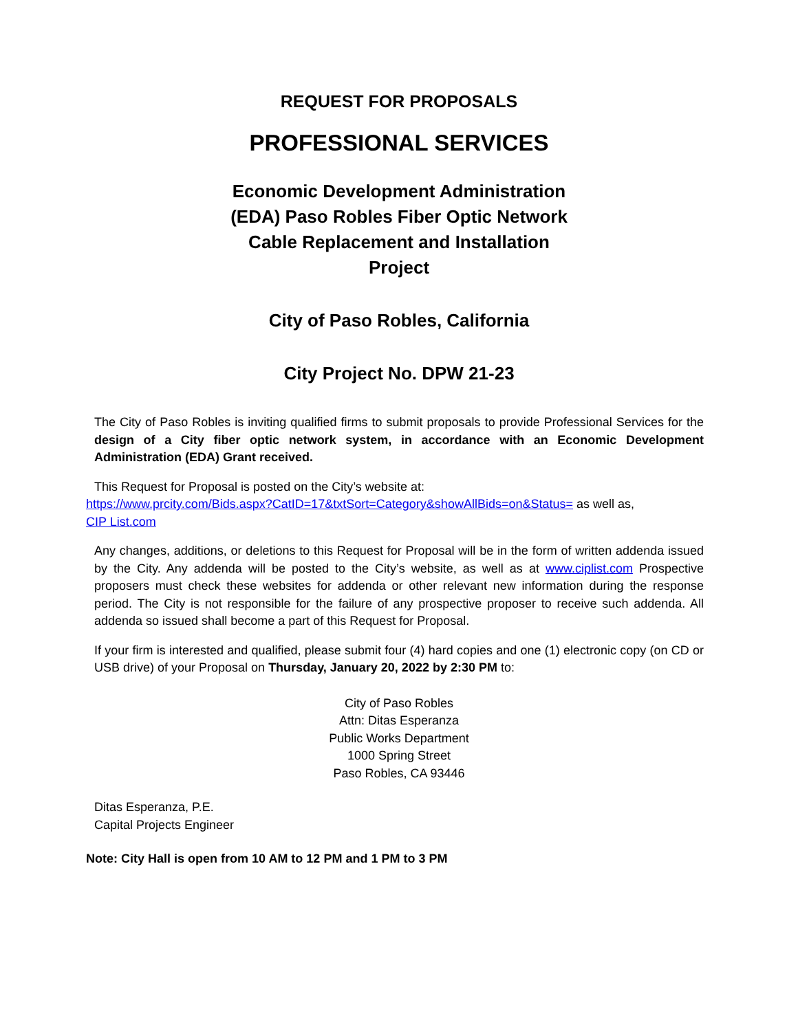REQUEST FOR PROPOSALS
PROFESSIONAL SERVICES
Economic Development Administration
(EDA) Paso Robles Fiber Optic Network
Cable Replacement and Installation
Project
City of Paso Robles, California
City Project No. DPW 21-23
The City of Paso Robles is inviting qualified firms to submit proposals to provide Professional Services for the design of a City fiber optic network system, in accordance with an Economic Development Administration (EDA) Grant received.
This Request for Proposal is posted on the City’s website at:
https://www.prcity.com/Bids.aspx?CatID=17&txtSort=Category&showAllBids=on&Status= as well as,
CIP List.com
Any changes, additions, or deletions to this Request for Proposal will be in the form of written addenda issued by the City. Any addenda will be posted to the City’s website, as well as at www.ciplist.com Prospective proposers must check these websites for addenda or other relevant new information during the response period. The City is not responsible for the failure of any prospective proposer to receive such addenda. All addenda so issued shall become a part of this Request for Proposal.
If your firm is interested and qualified, please submit four (4) hard copies and one (1) electronic copy (on CD or USB drive) of your Proposal on Thursday, January 20, 2022 by 2:30 PM to:
City of Paso Robles
Attn: Ditas Esperanza
Public Works Department
1000 Spring Street
Paso Robles, CA 93446
Ditas Esperanza, P.E.
Capital Projects Engineer
Note: City Hall is open from 10 AM to 12 PM and 1 PM to 3 PM